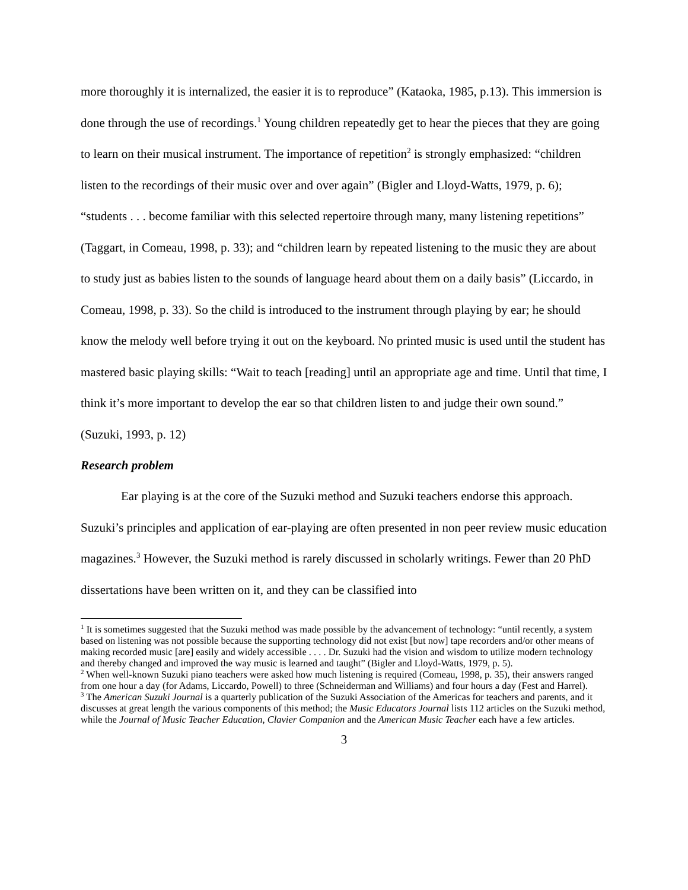more thoroughly it is internalized, the easier it is to reproduce” (Kataoka, 1985, p.13). This immersion is done through the use of recordings.<sup>1</sup> Young children repeatedly get to hear the pieces that they are going to learn on their musical instrument. The importance of repetition<sup>2</sup> is strongly emphasized: “children listen to the recordings of their music over and over again” (Bigler and Lloyd-Watts, 1979, p. 6); “students . . . become familiar with this selected repertoire through many, many listening repetitions” (Taggart, in Comeau, 1998, p. 33); and “children learn by repeated listening to the music they are about to study just as babies listen to the sounds of language heard about them on a daily basis” (Liccardo, in Comeau, 1998, p. 33). So the child is introduced to the instrument through playing by ear; he should know the melody well before trying it out on the keyboard. No printed music is used until the student has mastered basic playing skills: “Wait to teach [reading] until an appropriate age and time. Until that time, I think it’s more important to develop the ear so that children listen to and judge their own sound.” (Suzuki, 1993, p. 12)
Research problem
Ear playing is at the core of the Suzuki method and Suzuki teachers endorse this approach. Suzuki’s principles and application of ear-playing are often presented in non peer review music education magazines.<sup>3</sup> However, the Suzuki method is rarely discussed in scholarly writings. Fewer than 20 PhD dissertations have been written on it, and they can be classified into
<sup>1</sup> It is sometimes suggested that the Suzuki method was made possible by the advancement of technology: “until recently, a system based on listening was not possible because the supporting technology did not exist [but now] tape recorders and/or other means of making recorded music [are] easily and widely accessible . . . . Dr. Suzuki had the vision and wisdom to utilize modern technology and thereby changed and improved the way music is learned and taught” (Bigler and Lloyd-Watts, 1979, p. 5).
<sup>2</sup> When well-known Suzuki piano teachers were asked how much listening is required (Comeau, 1998, p. 35), their answers ranged from one hour a day (for Adams, Liccardo, Powell) to three (Schneiderman and Williams) and four hours a day (Fest and Harrel).
<sup>3</sup> The American Suzuki Journal is a quarterly publication of the Suzuki Association of the Americas for teachers and parents, and it discusses at great length the various components of this method; the Music Educators Journal lists 112 articles on the Suzuki method, while the Journal of Music Teacher Education, Clavier Companion and the American Music Teacher each have a few articles.
3